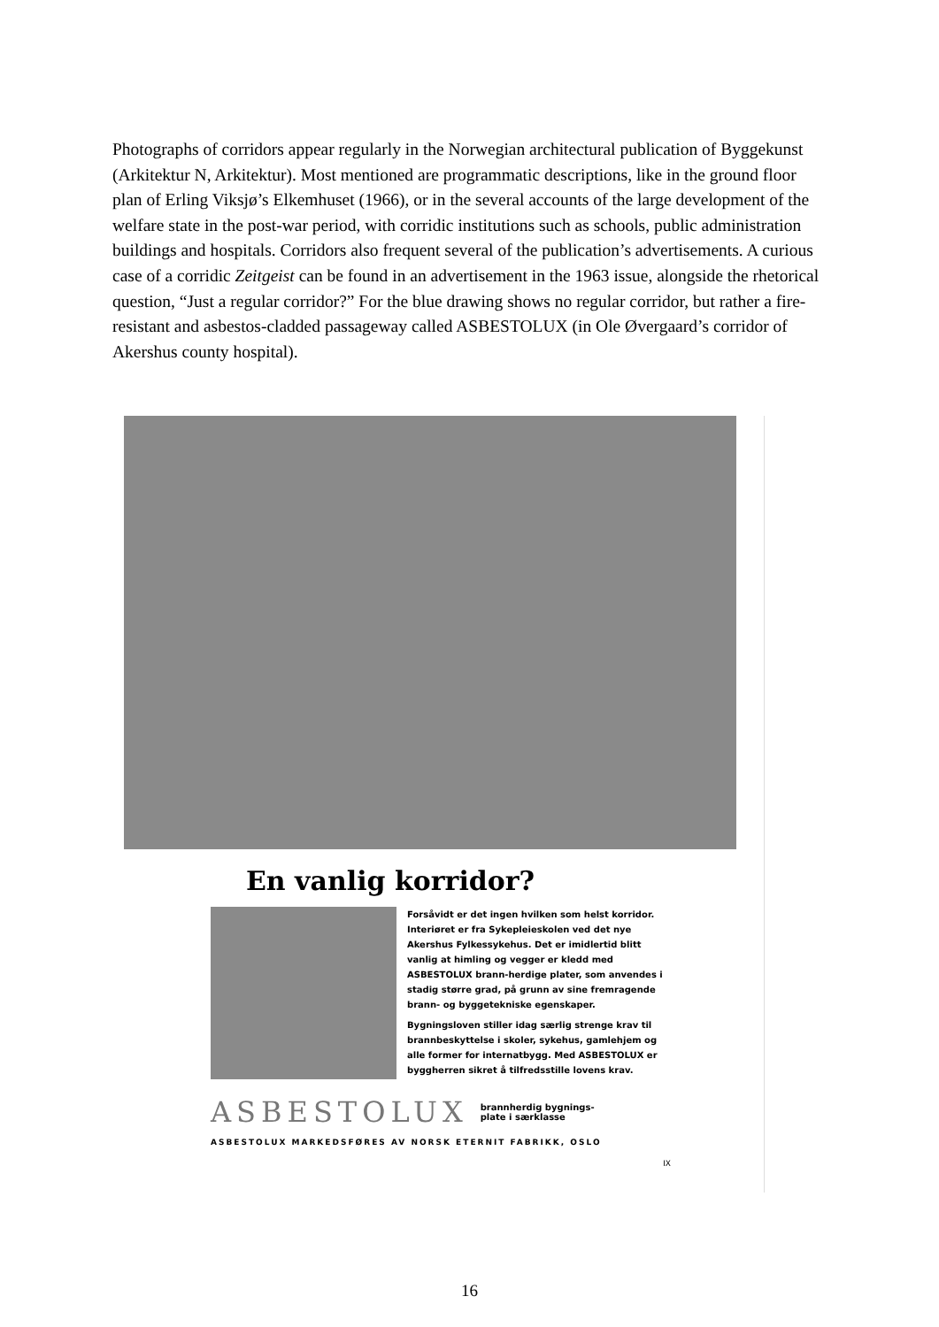Photographs of corridors appear regularly in the Norwegian architectural publication of Byggekunst (Arkitektur N, Arkitektur). Most mentioned are programmatic descriptions, like in the ground floor plan of Erling Viksjø’s Elkemhuset (1966), or in the several accounts of the large development of the welfare state in the post-war period, with corridic institutions such as schools, public administration buildings and hospitals. Corridors also frequent several of the publication’s advertisements. A curious case of a corridic Zeitgeist can be found in an advertisement in the 1963 issue, alongside the rhetorical question, “Just a regular corridor?” For the blue drawing shows no regular corridor, but rather a fire-resistant and asbestos-cladded passageway called ASBESTOLUX (in Ole Øvergaard’s corridor of Akershus county hospital).
En vanlig korridor?
Forsåvidt er det ingen hvilken som helst korridor. Interiøret er fra Sykepleieskolen ved det nye Akershus Fylkessykehus. Det er imidlertid blitt vanlig at himling og vegger er kledd med ASBESTOLUX brann-herdige plater, som anvendes i stadig større grad, på grunn av sine fremragende brann- og byggetekniske egenskaper.
Bygningsloven stiller idag særlig strenge krav til brannbeskyttelse i skoler, sykehus, gamlehjem og alle former for internatbygg. Med ASBESTOLUX er byggherren sikret å tilfredsstille lovens krav.
ASBESTOLUX brannherdig bygnings-
plate i særklasse
ASBESTOLUX MARKEDSFØRES AV NORSK ETERNIT FABRIKK, OSLO
IX
16